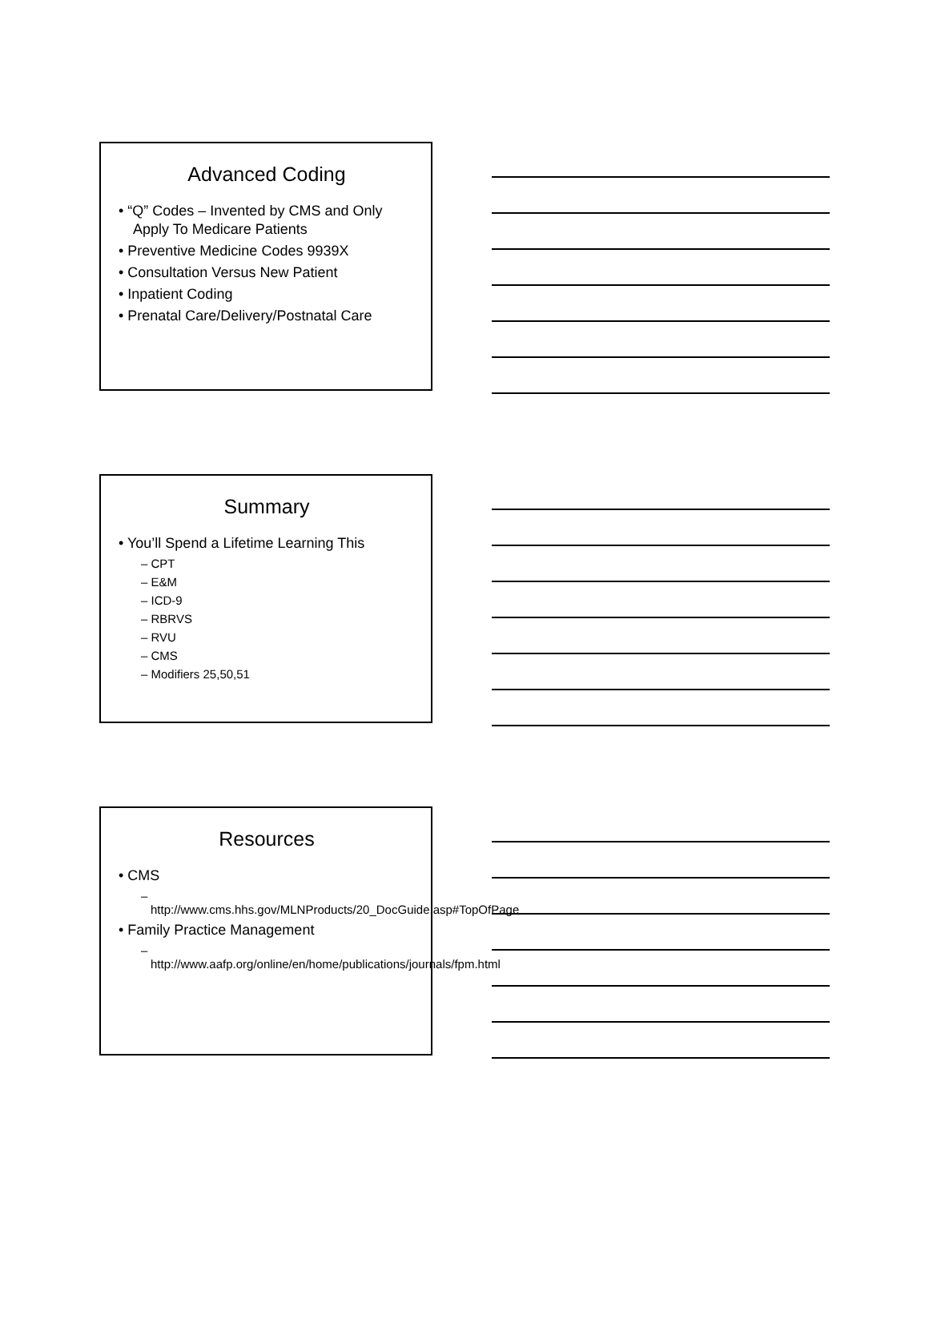Advanced Coding
• “Q” Codes – Invented by CMS and Only Apply To Medicare Patients
• Preventive Medicine Codes 9939X
• Consultation Versus New Patient
• Inpatient Coding
• Prenatal Care/Delivery/Postnatal Care
Summary
• You’ll Spend a Lifetime Learning This
– CPT
– E&M
– ICD-9
– RBRVS
– RVU
– CMS
– Modifiers 25,50,51
Resources
• CMS
– http://www.cms.hhs.gov/MLNProducts/20_DocGuide.asp#TopOfPage
• Family Practice Management
– http://www.aafp.org/online/en/home/publications/journals/fpm.html